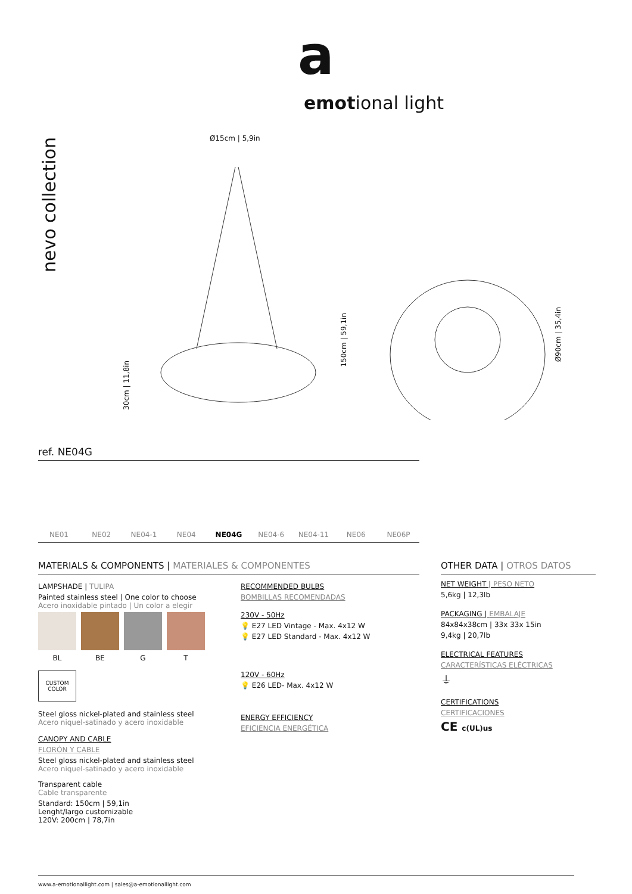a
emotional light
nevo collection
Ø15cm | 5,9in
150cm | 59,1in
30cm | 11,8in
Ø90cm | 35,4in
ref. NE04G
NE01 NE02 NE04-1 NE04 NE04G NE04-6 NE04-11 NE06 NE06P
MATERIALS & COMPONENTS | MATERIALES & COMPONENTES
LAMPSHADE | TULIPA
Painted stainless steel | One color to choose
Acero inoxidable pintado | Un color a elegir
BL BE G T
CUSTOM
COLOR
Steel gloss nickel-plated and stainless steel
Acero niquel-satinado y acero inoxidable
CANOPY AND CABLE
FLORÓN Y CABLE
Steel gloss nickel-plated and stainless steel
Acero niquel-satinado y acero inoxidable
Transparent cable
Cable transparente
Standard: 150cm | 59,1in
Lenght/largo customizable
120V: 200cm | 78,7in
RECOMMENDED BULBS
BOMBILLAS RECOMENDADAS
230V - 50Hz
💡 E27 LED Vintage - Max. 4x12 W
💡 E27 LED Standard - Max. 4x12 W
120V - 60Hz
💡 E26 LED- Max. 4x12 W
ENERGY EFFICIENCY
EFICIENCIA ENERGÉTICA
OTHER DATA | OTROS DATOS
NET WEIGHT | PESO NETO
5,6kg | 12,3lb
PACKAGING | EMBALAJE
84x84x38cm | 33x 33x 15in
9,4kg | 20,7lb
ELECTRICAL FEATURES
CARACTERÍSTICAS ELÉCTRICAS
⏚
CERTIFICATIONS
CERTIFICACIONES
CE c(UL)us
www.a-emotionallight.com | sales@a-emotionallight.com